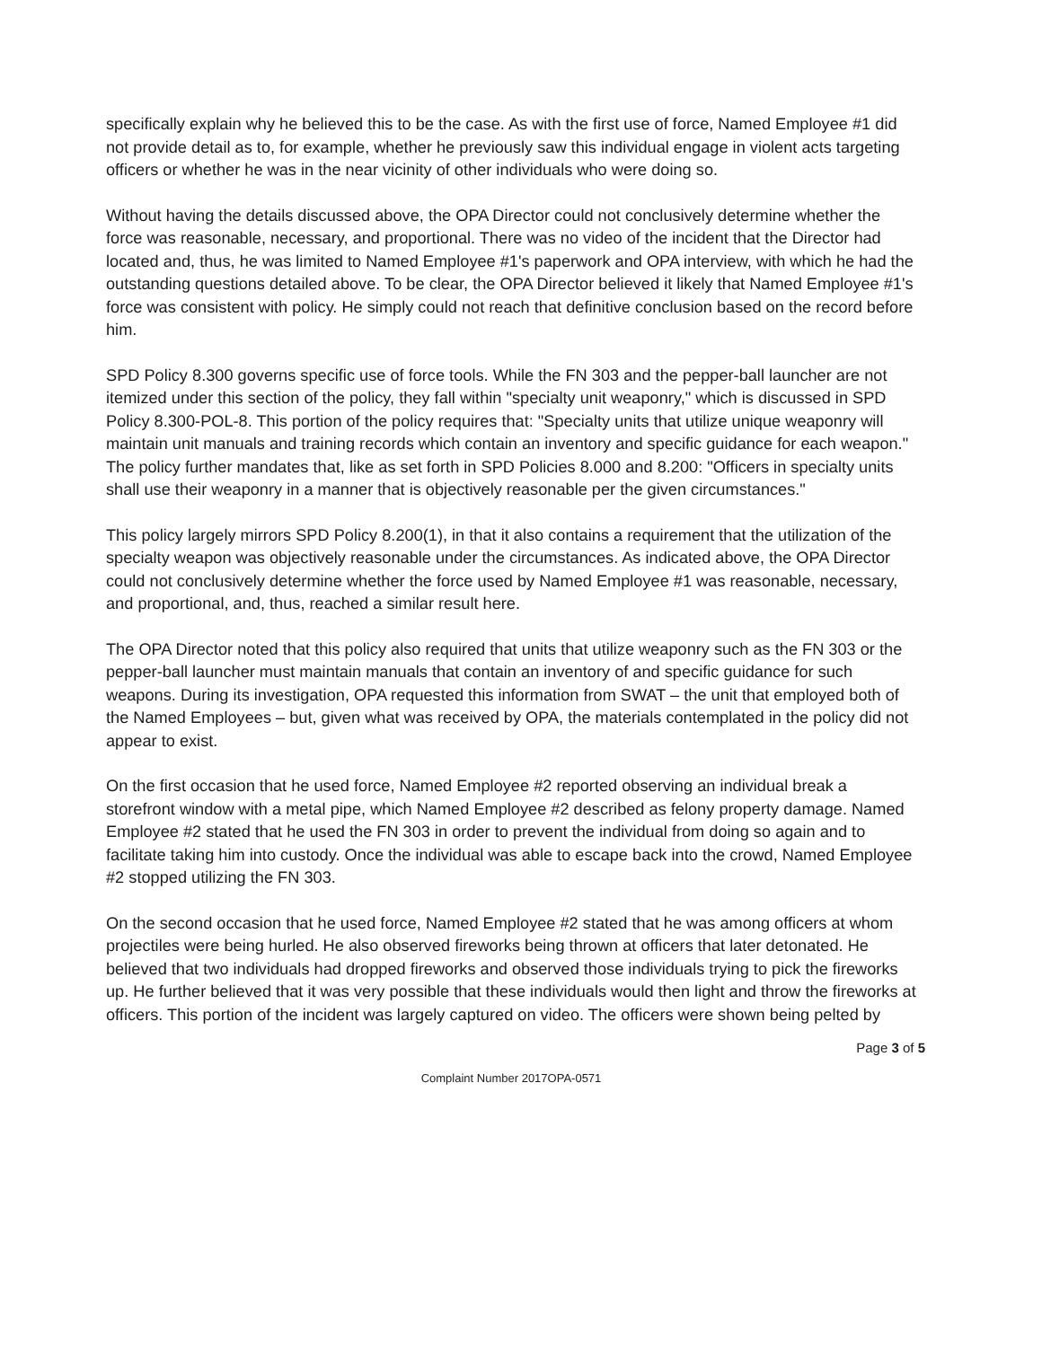specifically explain why he believed this to be the case. As with the first use of force, Named Employee #1 did not provide detail as to, for example, whether he previously saw this individual engage in violent acts targeting officers or whether he was in the near vicinity of other individuals who were doing so.
Without having the details discussed above, the OPA Director could not conclusively determine whether the force was reasonable, necessary, and proportional. There was no video of the incident that the Director had located and, thus, he was limited to Named Employee #1's paperwork and OPA interview, with which he had the outstanding questions detailed above. To be clear, the OPA Director believed it likely that Named Employee #1's force was consistent with policy. He simply could not reach that definitive conclusion based on the record before him.
SPD Policy 8.300 governs specific use of force tools. While the FN 303 and the pepper-ball launcher are not itemized under this section of the policy, they fall within "specialty unit weaponry," which is discussed in SPD Policy 8.300-POL-8. This portion of the policy requires that: "Specialty units that utilize unique weaponry will maintain unit manuals and training records which contain an inventory and specific guidance for each weapon." The policy further mandates that, like as set forth in SPD Policies 8.000 and 8.200: "Officers in specialty units shall use their weaponry in a manner that is objectively reasonable per the given circumstances."
This policy largely mirrors SPD Policy 8.200(1), in that it also contains a requirement that the utilization of the specialty weapon was objectively reasonable under the circumstances. As indicated above, the OPA Director could not conclusively determine whether the force used by Named Employee #1 was reasonable, necessary, and proportional, and, thus, reached a similar result here.
The OPA Director noted that this policy also required that units that utilize weaponry such as the FN 303 or the pepper-ball launcher must maintain manuals that contain an inventory of and specific guidance for such weapons. During its investigation, OPA requested this information from SWAT – the unit that employed both of the Named Employees – but, given what was received by OPA, the materials contemplated in the policy did not appear to exist.
On the first occasion that he used force, Named Employee #2 reported observing an individual break a storefront window with a metal pipe, which Named Employee #2 described as felony property damage. Named Employee #2 stated that he used the FN 303 in order to prevent the individual from doing so again and to facilitate taking him into custody. Once the individual was able to escape back into the crowd, Named Employee #2 stopped utilizing the FN 303.
On the second occasion that he used force, Named Employee #2 stated that he was among officers at whom projectiles were being hurled. He also observed fireworks being thrown at officers that later detonated. He believed that two individuals had dropped fireworks and observed those individuals trying to pick the fireworks up. He further believed that it was very possible that these individuals would then light and throw the fireworks at officers. This portion of the incident was largely captured on video. The officers were shown being pelted by
Page 3 of 5
Complaint Number 2017OPA-0571